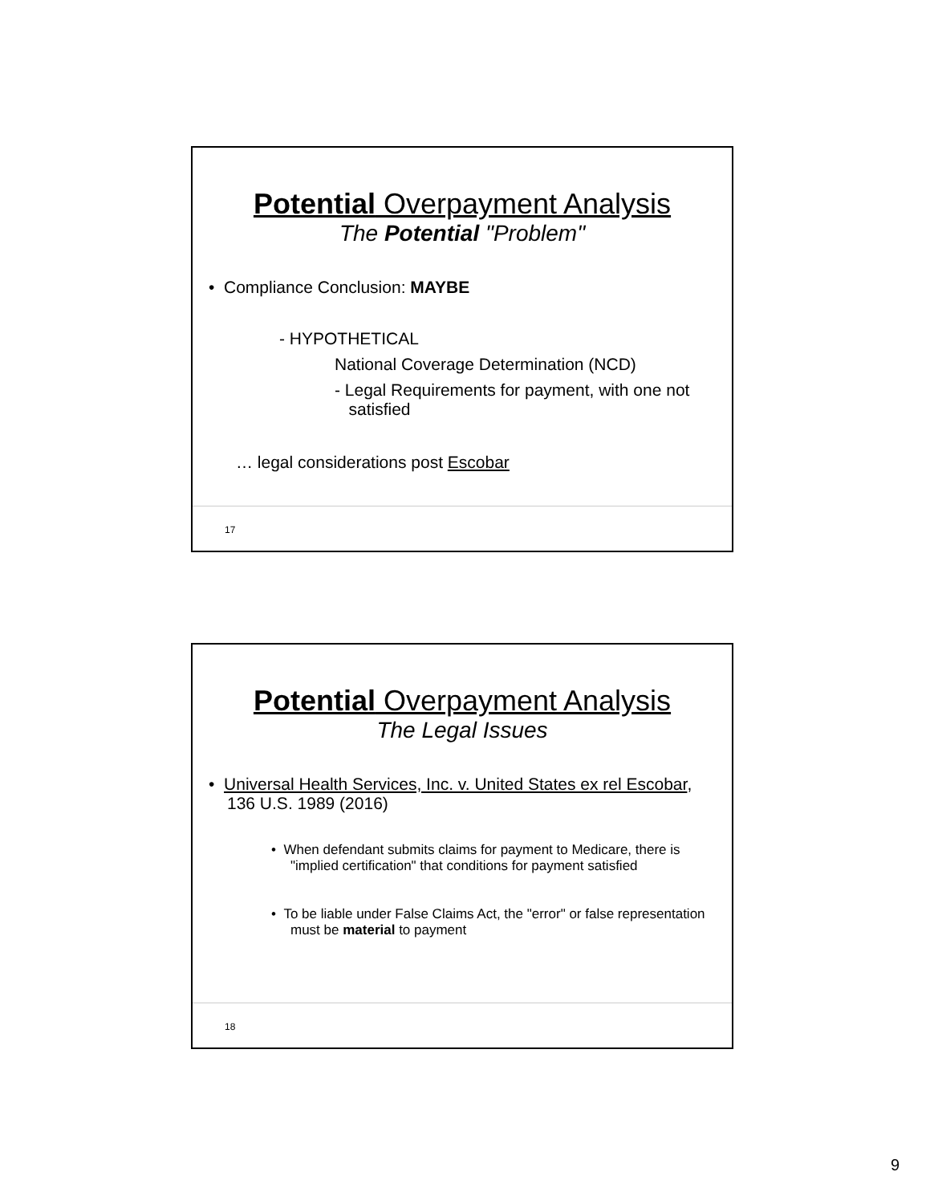Potential Overpayment Analysis
The Potential "Problem"
• Compliance Conclusion: MAYBE
- HYPOTHETICAL
National Coverage Determination (NCD)
- Legal Requirements for payment, with one not
satisfied
… legal considerations post Escobar
17
Potential Overpayment Analysis
The Legal Issues
• Universal Health Services, Inc. v. United States ex rel Escobar, 136 U.S. 1989 (2016)
• When defendant submits claims for payment to Medicare, there is "implied certification" that conditions for payment satisfied
• To be liable under False Claims Act, the "error" or false representation must be material to payment
18
9